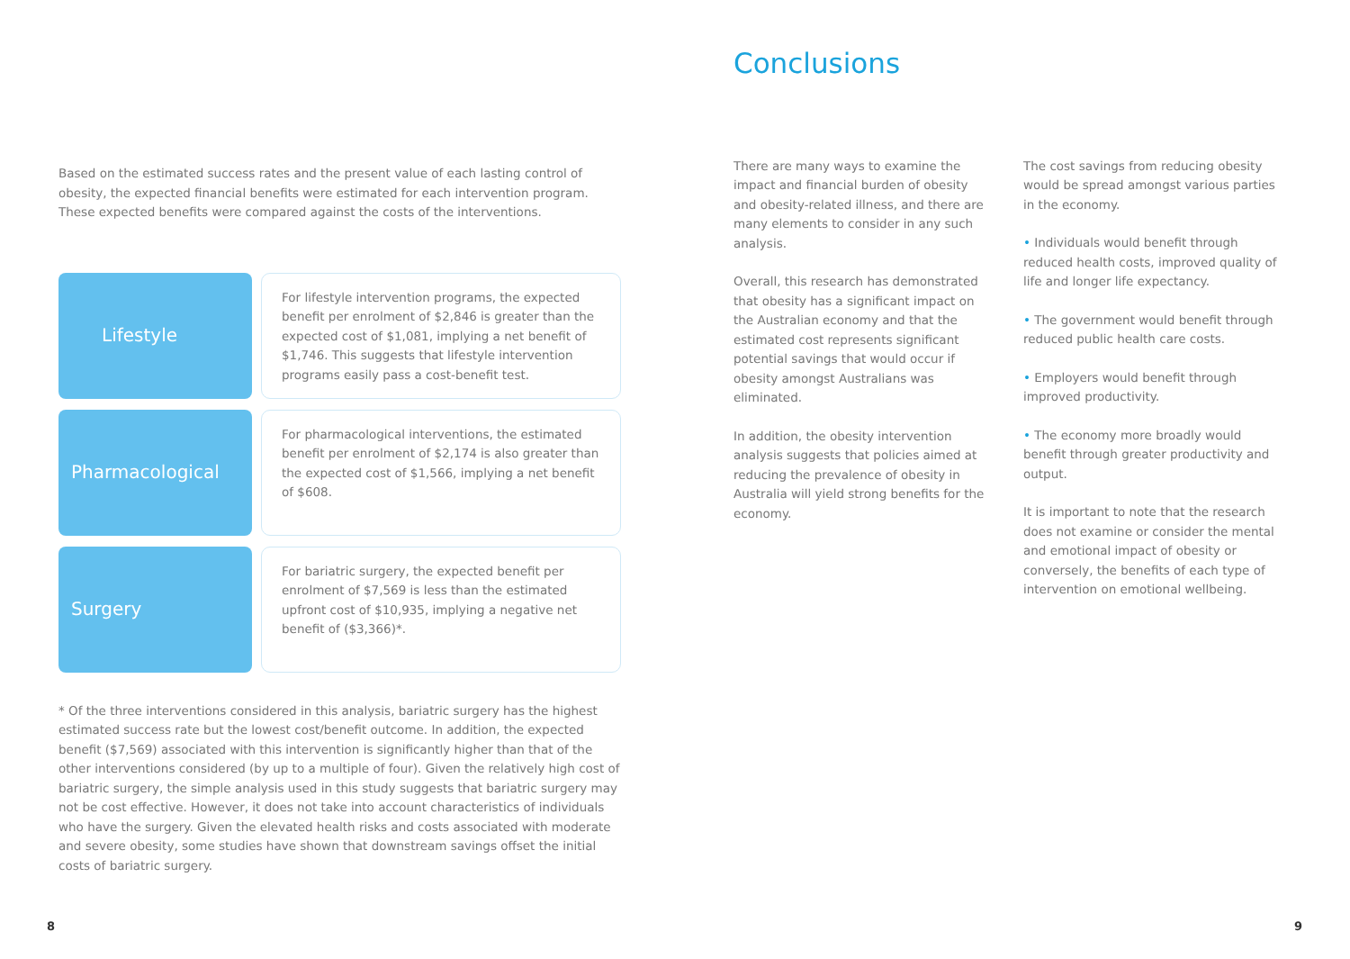Based on the estimated success rates and the present value of each lasting control of obesity, the expected financial benefits were estimated for each intervention program. These expected benefits were compared against the costs of the interventions.
Lifestyle
For lifestyle intervention programs, the expected benefit per enrolment of $2,846 is greater than the expected cost of $1,081, implying a net benefit of $1,746. This suggests that lifestyle intervention programs easily pass a cost-benefit test.
Pharmacological
For pharmacological interventions, the estimated benefit per enrolment of $2,174 is also greater than the expected cost of $1,566, implying a net benefit of $608.
Surgery
For bariatric surgery, the expected benefit per enrolment of $7,569 is less than the estimated upfront cost of $10,935, implying a negative net benefit of ($3,366)*.
* Of the three interventions considered in this analysis, bariatric surgery has the highest estimated success rate but the lowest cost/benefit outcome. In addition, the expected benefit ($7,569) associated with this intervention is significantly higher than that of the other interventions considered (by up to a multiple of four). Given the relatively high cost of bariatric surgery, the simple analysis used in this study suggests that bariatric surgery may not be cost effective. However, it does not take into account characteristics of individuals who have the surgery. Given the elevated health risks and costs associated with moderate and severe obesity, some studies have shown that downstream savings offset the initial costs of bariatric surgery.
Conclusions
There are many ways to examine the impact and financial burden of obesity and obesity-related illness, and there are many elements to consider in any such analysis.
Overall, this research has demonstrated that obesity has a significant impact on the Australian economy and that the estimated cost represents significant potential savings that would occur if obesity amongst Australians was eliminated.
In addition, the obesity intervention analysis suggests that policies aimed at reducing the prevalence of obesity in Australia will yield strong benefits for the economy.
The cost savings from reducing obesity would be spread amongst various parties in the economy.
• Individuals would benefit through reduced health costs, improved quality of life and longer life expectancy.
• The government would benefit through reduced public health care costs.
• Employers would benefit through improved productivity.
• The economy more broadly would benefit through greater productivity and output.
It is important to note that the research does not examine or consider the mental and emotional impact of obesity or conversely, the benefits of each type of intervention on emotional wellbeing.
8 9